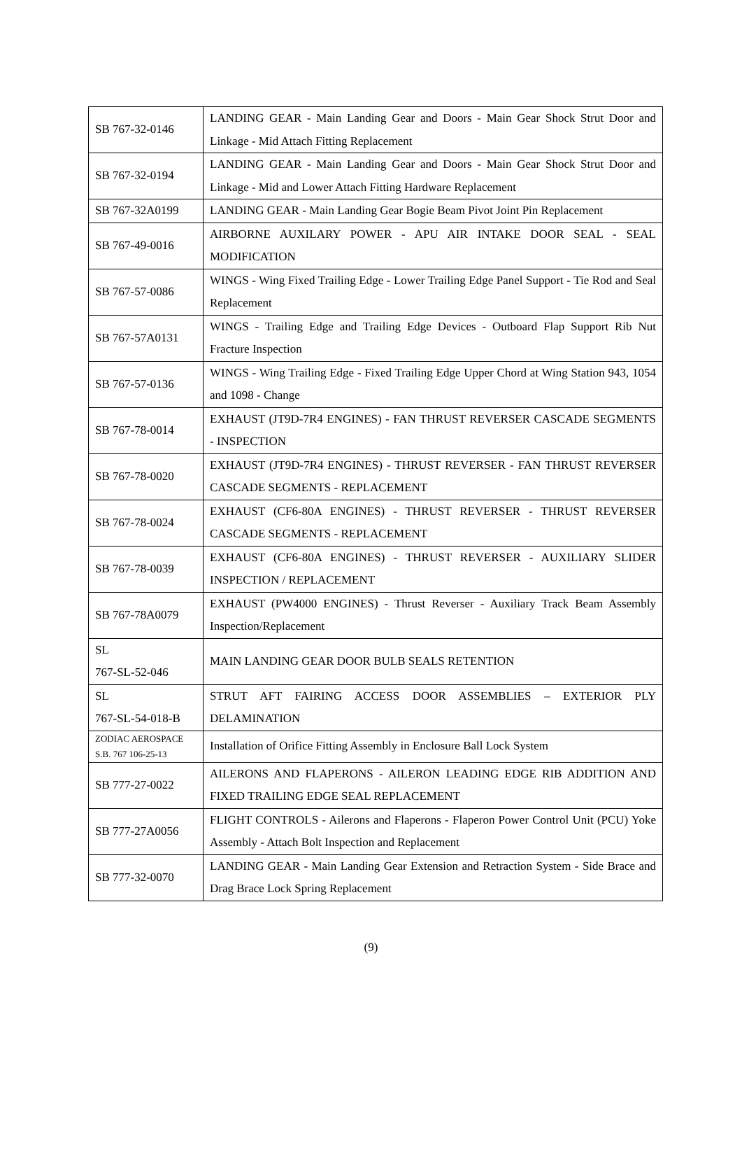| SB 767-32-0146 | LANDING GEAR - Main Landing Gear and Doors - Main Gear Shock Strut Door and Linkage - Mid Attach Fitting Replacement |
| SB 767-32-0194 | LANDING GEAR - Main Landing Gear and Doors - Main Gear Shock Strut Door and Linkage - Mid and Lower Attach Fitting Hardware Replacement |
| SB 767-32A0199 | LANDING GEAR - Main Landing Gear Bogie Beam Pivot Joint Pin Replacement |
| SB 767-49-0016 | AIRBORNE AUXILARY POWER - APU AIR INTAKE DOOR SEAL - SEAL MODIFICATION |
| SB 767-57-0086 | WINGS - Wing Fixed Trailing Edge - Lower Trailing Edge Panel Support - Tie Rod and Seal Replacement |
| SB 767-57A0131 | WINGS - Trailing Edge and Trailing Edge Devices - Outboard Flap Support Rib Nut Fracture Inspection |
| SB 767-57-0136 | WINGS - Wing Trailing Edge - Fixed Trailing Edge Upper Chord at Wing Station 943, 1054 and 1098 - Change |
| SB 767-78-0014 | EXHAUST (JT9D-7R4 ENGINES) - FAN THRUST REVERSER CASCADE SEGMENTS - INSPECTION |
| SB 767-78-0020 | EXHAUST (JT9D-7R4 ENGINES) - THRUST REVERSER - FAN THRUST REVERSER CASCADE SEGMENTS - REPLACEMENT |
| SB 767-78-0024 | EXHAUST (CF6-80A ENGINES) - THRUST REVERSER - THRUST REVERSER CASCADE SEGMENTS - REPLACEMENT |
| SB 767-78-0039 | EXHAUST (CF6-80A ENGINES) - THRUST REVERSER - AUXILIARY SLIDER INSPECTION / REPLACEMENT |
| SB 767-78A0079 | EXHAUST (PW4000 ENGINES) - Thrust Reverser - Auxiliary Track Beam Assembly Inspection/Replacement |
| SL 767-SL-52-046 | MAIN LANDING GEAR DOOR BULB SEALS RETENTION |
| SL 767-SL-54-018-B | STRUT AFT FAIRING ACCESS DOOR ASSEMBLIES – EXTERIOR PLY DELAMINATION |
| ZODIAC AEROSPACE S.B. 767 106-25-13 | Installation of Orifice Fitting Assembly in Enclosure Ball Lock System |
| SB 777-27-0022 | AILERONS AND FLAPERONS - AILERON LEADING EDGE RIB ADDITION AND FIXED TRAILING EDGE SEAL REPLACEMENT |
| SB 777-27A0056 | FLIGHT CONTROLS - Ailerons and Flaperons - Flaperon Power Control Unit (PCU) Yoke Assembly - Attach Bolt Inspection and Replacement |
| SB 777-32-0070 | LANDING GEAR - Main Landing Gear Extension and Retraction System - Side Brace and Drag Brace Lock Spring Replacement |
(9)